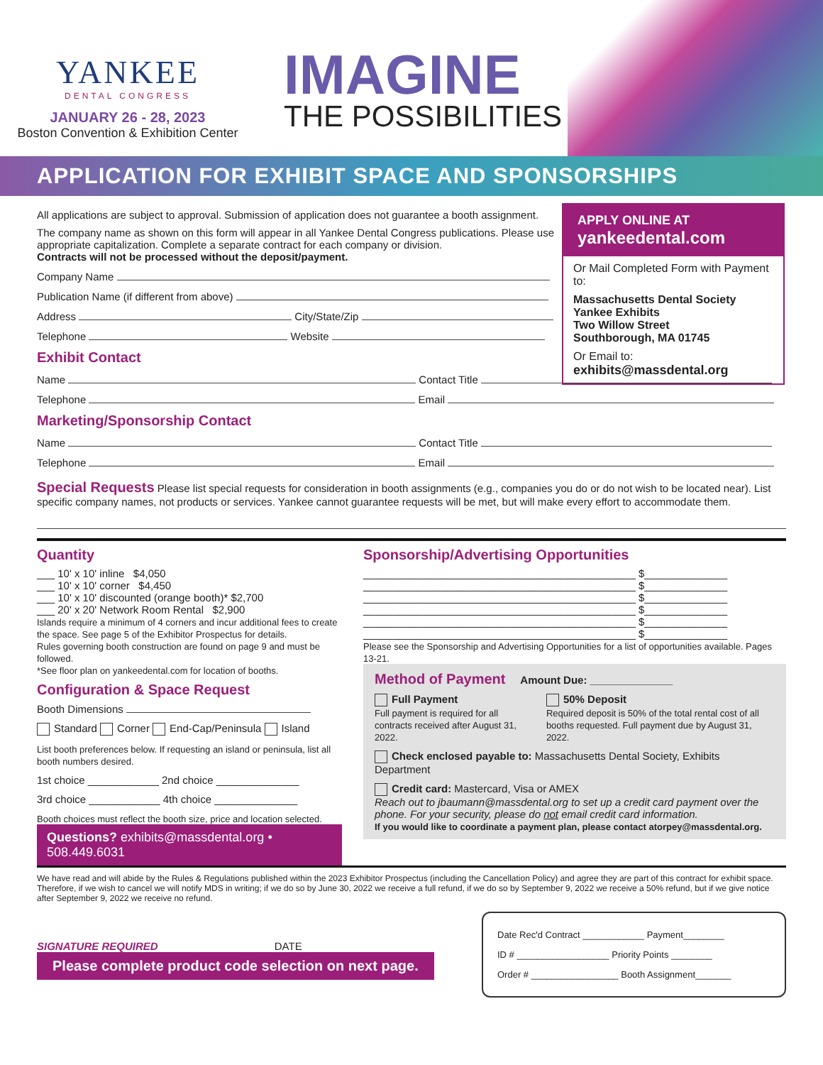YANKEE
DENTAL CONGRESS
JANUARY 26 - 28, 2023
Boston Convention & Exhibition Center
IMAGINE
THE POSSIBILITIES
APPLICATION FOR EXHIBIT SPACE AND SPONSORSHIPS
APPLY ONLINE AT
yankeedental.com
Or Mail Completed Form with Payment to:
Massachusetts Dental Society
Yankee Exhibits
Two Willow Street
Southborough, MA 01745
Or Email to:
exhibits@massdental.org
All applications are subject to approval. Submission of application does not guarantee a booth assignment.
The company name as shown on this form will appear in all Yankee Dental Congress publications. Please use appropriate capitalization. Complete a separate contract for each company or division.
Contracts will not be processed without the deposit/payment.
Company Name
Publication Name (if different from above)
Address City/State/Zip
Telephone Website
Exhibit Contact
Name Contact Title
Telephone Email
Marketing/Sponsorship Contact
Name Contact Title
Telephone Email
Special Requests Please list special requests for consideration in booth assignments (e.g., companies you do or do not wish to be located near). List specific company names, not products or services. Yankee cannot guarantee requests will be met, but will make every effort to accommodate them.
Quantity
___ 10' x 10' inline $4,050
___ 10' x 10' corner $4,450
___ 10' x 10' discounted (orange booth)* $2,700
___ 20' x 20' Network Room Rental $2,900
Islands require a minimum of 4 corners and incur additional fees to create the space. See page 5 of the Exhibitor Prospectus for details.
Rules governing booth construction are found on page 9 and must be followed.
*See floor plan on yankeedental.com for location of booths.
Configuration & Space Request
Booth Dimensions
Standard Corner End-Cap/Peninsula Island
List booth preferences below. If requesting an island or peninsula, list all booth numbers desired.
1st choice ____________ 2nd choice ______________
3rd choice ____________ 4th choice ______________
Booth choices must reflect the booth size, price and location selected.
Questions? exhibits@massdental.org • 508.449.6031
Sponsorship/Advertising Opportunities
______________________________________________ $______________
______________________________________________ $______________
______________________________________________ $______________
______________________________________________ $______________
______________________________________________ $______________
______________________________________________ $______________
Please see the Sponsorship and Advertising Opportunities for a list of opportunities available. Pages 13-21.
Method of Payment
Amount Due: ______________
Full Payment
Full payment is required for all contracts received after August 31, 2022.
50% Deposit
Required deposit is 50% of the total rental cost of all booths requested. Full payment due by August 31, 2022.
Check enclosed payable to: Massachusetts Dental Society, Exhibits Department
Credit card: Mastercard, Visa or AMEX
Reach out to jbaumann@massdental.org to set up a credit card payment over the phone. For your security, please do not email credit card information.
If you would like to coordinate a payment plan, please contact atorpey@massdental.org.
We have read and will abide by the Rules & Regulations published within the 2023 Exhibitor Prospectus (including the Cancellation Policy) and agree they are part of this contract for exhibit space. Therefore, if we wish to cancel we will notify MDS in writing; if we do so by June 30, 2022 we receive a full refund, if we do so by September 9, 2022 we receive a 50% refund, but if we give notice after September 9, 2022 we receive no refund.
SIGNATURE REQUIRED DATE
Please complete product code selection on next page.
Date Rec'd Contract ____________ Payment________
ID # __________________ Priority Points ________
Order # _________________ Booth Assignment_______